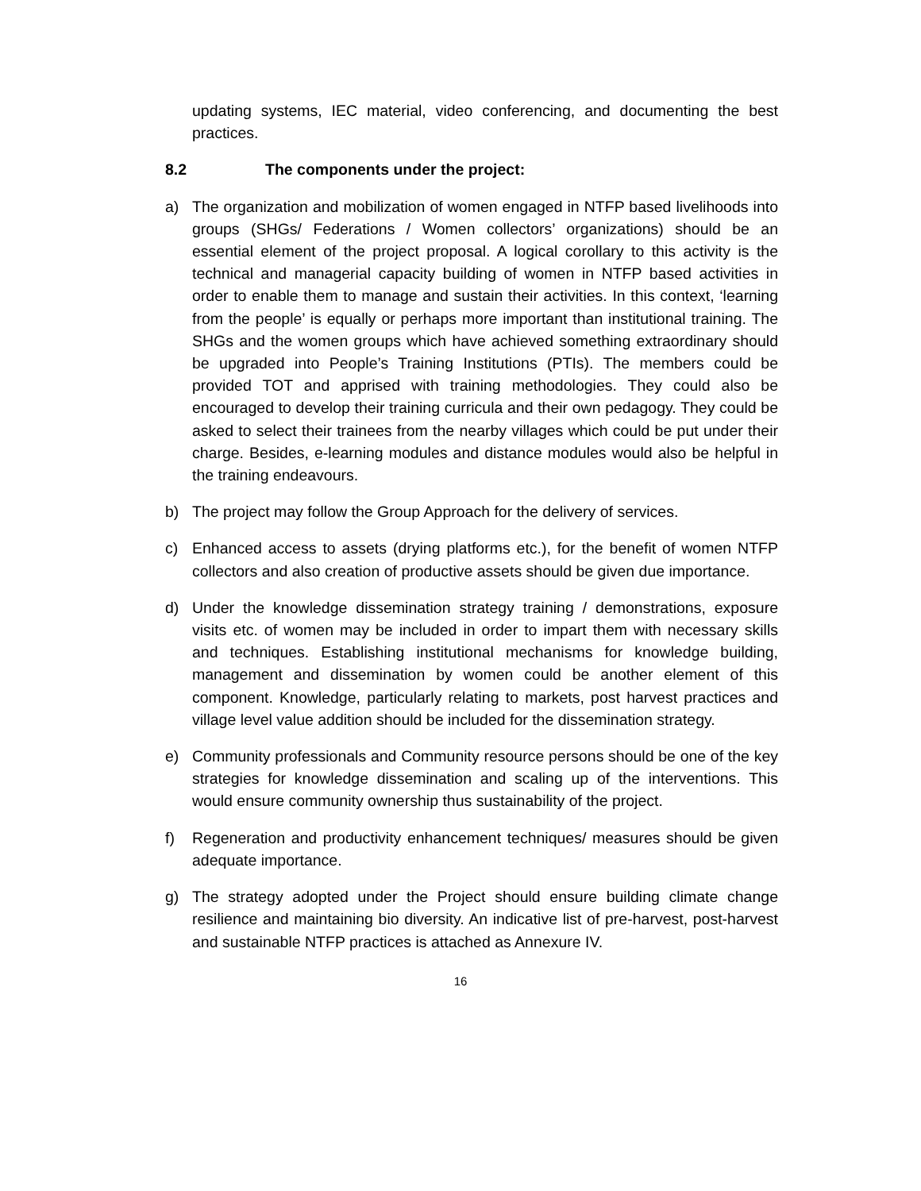updating systems, IEC material, video conferencing, and documenting the best practices.
8.2 The components under the project:
a) The organization and mobilization of women engaged in NTFP based livelihoods into groups (SHGs/ Federations / Women collectors’ organizations) should be an essential element of the project proposal. A logical corollary to this activity is the technical and managerial capacity building of women in NTFP based activities in order to enable them to manage and sustain their activities. In this context, ‘learning from the people’ is equally or perhaps more important than institutional training. The SHGs and the women groups which have achieved something extraordinary should be upgraded into People’s Training Institutions (PTIs). The members could be provided TOT and apprised with training methodologies. They could also be encouraged to develop their training curricula and their own pedagogy. They could be asked to select their trainees from the nearby villages which could be put under their charge. Besides, e-learning modules and distance modules would also be helpful in the training endeavours.
b) The project may follow the Group Approach for the delivery of services.
c) Enhanced access to assets (drying platforms etc.), for the benefit of women NTFP collectors and also creation of productive assets should be given due importance.
d) Under the knowledge dissemination strategy training / demonstrations, exposure visits etc. of women may be included in order to impart them with necessary skills and techniques. Establishing institutional mechanisms for knowledge building, management and dissemination by women could be another element of this component. Knowledge, particularly relating to markets, post harvest practices and village level value addition should be included for the dissemination strategy.
e) Community professionals and Community resource persons should be one of the key strategies for knowledge dissemination and scaling up of the interventions. This would ensure community ownership thus sustainability of the project.
f) Regeneration and productivity enhancement techniques/ measures should be given adequate importance.
g) The strategy adopted under the Project should ensure building climate change resilience and maintaining bio diversity. An indicative list of pre-harvest, post-harvest and sustainable NTFP practices is attached as Annexure IV.
16